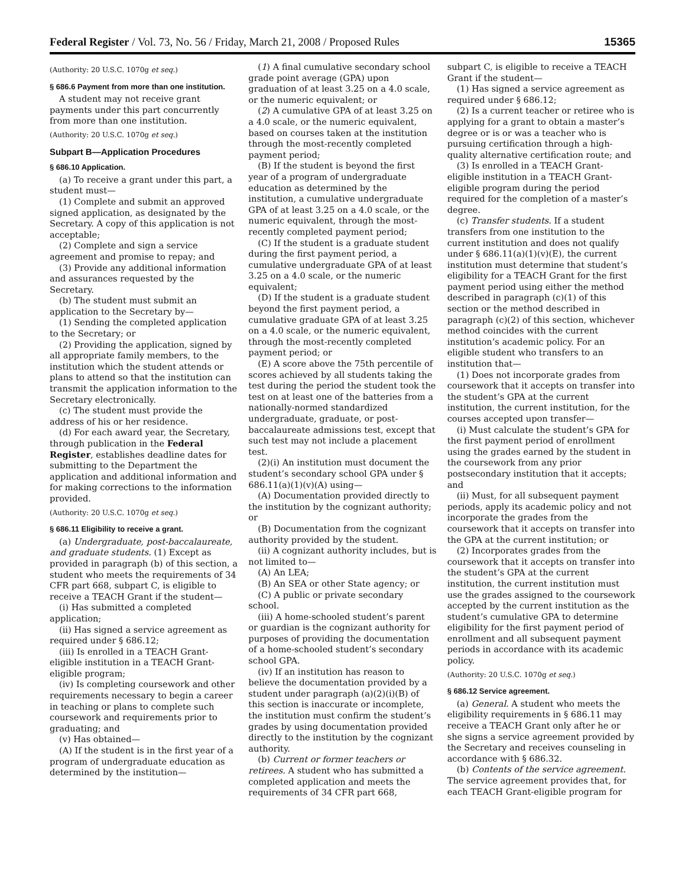Federal Register / Vol. 73, No. 56 / Friday, March 21, 2008 / Proposed Rules 15365
(Authority: 20 U.S.C. 1070g et seq.)
§ 686.6 Payment from more than one institution.
A student may not receive grant payments under this part concurrently from more than one institution.
(Authority: 20 U.S.C. 1070g et seq.)
Subpart B—Application Procedures
§ 686.10 Application.
(a) To receive a grant under this part, a student must—
(1) Complete and submit an approved signed application, as designated by the Secretary. A copy of this application is not acceptable;
(2) Complete and sign a service agreement and promise to repay; and
(3) Provide any additional information and assurances requested by the Secretary.
(b) The student must submit an application to the Secretary by—
(1) Sending the completed application to the Secretary; or
(2) Providing the application, signed by all appropriate family members, to the institution which the student attends or plans to attend so that the institution can transmit the application information to the Secretary electronically.
(c) The student must provide the address of his or her residence.
(d) For each award year, the Secretary, through publication in the Federal Register, establishes deadline dates for submitting to the Department the application and additional information and for making corrections to the information provided.
(Authority: 20 U.S.C. 1070g et seq.)
§ 686.11 Eligibility to receive a grant.
(a) Undergraduate, post-baccalaureate, and graduate students. (1) Except as provided in paragraph (b) of this section, a student who meets the requirements of 34 CFR part 668, subpart C, is eligible to receive a TEACH Grant if the student—
(i) Has submitted a completed application;
(ii) Has signed a service agreement as required under § 686.12;
(iii) Is enrolled in a TEACH Grant-eligible institution in a TEACH Grant-eligible program;
(iv) Is completing coursework and other requirements necessary to begin a career in teaching or plans to complete such coursework and requirements prior to graduating; and
(v) Has obtained—
(A) If the student is in the first year of a program of undergraduate education as determined by the institution—
(1) A final cumulative secondary school grade point average (GPA) upon graduation of at least 3.25 on a 4.0 scale, or the numeric equivalent; or
(2) A cumulative GPA of at least 3.25 on a 4.0 scale, or the numeric equivalent, based on courses taken at the institution through the most-recently completed payment period;
(B) If the student is beyond the first year of a program of undergraduate education as determined by the institution, a cumulative undergraduate GPA of at least 3.25 on a 4.0 scale, or the numeric equivalent, through the most-recently completed payment period;
(C) If the student is a graduate student during the first payment period, a cumulative undergraduate GPA of at least 3.25 on a 4.0 scale, or the numeric equivalent;
(D) If the student is a graduate student beyond the first payment period, a cumulative graduate GPA of at least 3.25 on a 4.0 scale, or the numeric equivalent, through the most-recently completed payment period; or
(E) A score above the 75th percentile of scores achieved by all students taking the test during the period the student took the test on at least one of the batteries from a nationally-normed standardized undergraduate, graduate, or post-baccalaureate admissions test, except that such test may not include a placement test.
(2)(i) An institution must document the student’s secondary school GPA under § 686.11(a)(1)(v)(A) using—
(A) Documentation provided directly to the institution by the cognizant authority; or
(B) Documentation from the cognizant authority provided by the student.
(ii) A cognizant authority includes, but is not limited to—
(A) An LEA;
(B) An SEA or other State agency; or
(C) A public or private secondary school.
(iii) A home-schooled student’s parent or guardian is the cognizant authority for purposes of providing the documentation of a home-schooled student’s secondary school GPA.
(iv) If an institution has reason to believe the documentation provided by a student under paragraph (a)(2)(i)(B) of this section is inaccurate or incomplete, the institution must confirm the student’s grades by using documentation provided directly to the institution by the cognizant authority.
(b) Current or former teachers or retirees. A student who has submitted a completed application and meets the requirements of 34 CFR part 668,
subpart C, is eligible to receive a TEACH Grant if the student—
(1) Has signed a service agreement as required under § 686.12;
(2) Is a current teacher or retiree who is applying for a grant to obtain a master’s degree or is or was a teacher who is pursuing certification through a high-quality alternative certification route; and
(3) Is enrolled in a TEACH Grant-eligible institution in a TEACH Grant-eligible program during the period required for the completion of a master’s degree.
(c) Transfer students. If a student transfers from one institution to the current institution and does not qualify under § 686.11(a)(1)(v)(E), the current institution must determine that student’s eligibility for a TEACH Grant for the first payment period using either the method described in paragraph (c)(1) of this section or the method described in paragraph (c)(2) of this section, whichever method coincides with the current institution’s academic policy. For an eligible student who transfers to an institution that—
(1) Does not incorporate grades from coursework that it accepts on transfer into the student’s GPA at the current institution, the current institution, for the courses accepted upon transfer—
(i) Must calculate the student’s GPA for the first payment period of enrollment using the grades earned by the student in the coursework from any prior postsecondary institution that it accepts; and
(ii) Must, for all subsequent payment periods, apply its academic policy and not incorporate the grades from the coursework that it accepts on transfer into the GPA at the current institution; or
(2) Incorporates grades from the coursework that it accepts on transfer into the student’s GPA at the current institution, the current institution must use the grades assigned to the coursework accepted by the current institution as the student’s cumulative GPA to determine eligibility for the first payment period of enrollment and all subsequent payment periods in accordance with its academic policy.
(Authority: 20 U.S.C. 1070g et seq.)
§ 686.12 Service agreement.
(a) General. A student who meets the eligibility requirements in § 686.11 may receive a TEACH Grant only after he or she signs a service agreement provided by the Secretary and receives counseling in accordance with § 686.32.
(b) Contents of the service agreement. The service agreement provides that, for each TEACH Grant-eligible program for